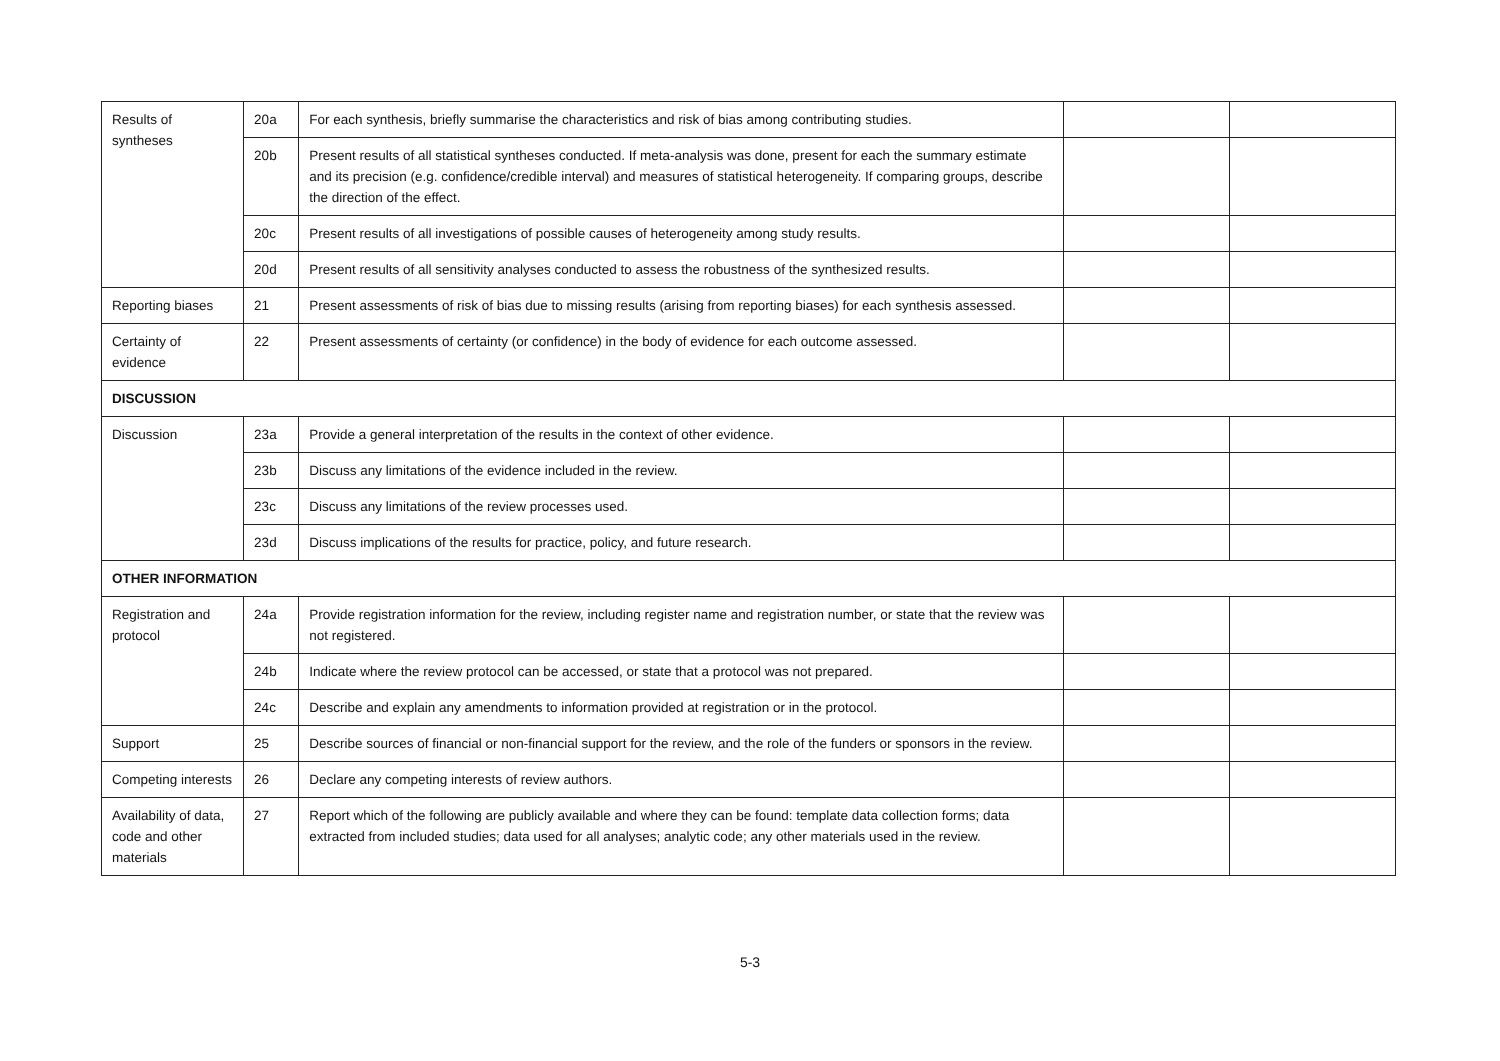| Results of syntheses | 20a | For each synthesis, briefly summarise the characteristics and risk of bias among contributing studies. | | |
| | 20b | Present results of all statistical syntheses conducted. If meta-analysis was done, present for each the summary estimate and its precision (e.g. confidence/credible interval) and measures of statistical heterogeneity. If comparing groups, describe the direction of the effect. | | |
| | 20c | Present results of all investigations of possible causes of heterogeneity among study results. | | |
| | 20d | Present results of all sensitivity analyses conducted to assess the robustness of the synthesized results. | | |
| Reporting biases | 21 | Present assessments of risk of bias due to missing results (arising from reporting biases) for each synthesis assessed. | | |
| Certainty of evidence | 22 | Present assessments of certainty (or confidence) in the body of evidence for each outcome assessed. | | |
| DISCUSSION | | | | |
| Discussion | 23a | Provide a general interpretation of the results in the context of other evidence. | | |
| | 23b | Discuss any limitations of the evidence included in the review. | | |
| | 23c | Discuss any limitations of the review processes used. | | |
| | 23d | Discuss implications of the results for practice, policy, and future research. | | |
| OTHER INFORMATION | | | | |
| Registration and protocol | 24a | Provide registration information for the review, including register name and registration number, or state that the review was not registered. | | |
| | 24b | Indicate where the review protocol can be accessed, or state that a protocol was not prepared. | | |
| | 24c | Describe and explain any amendments to information provided at registration or in the protocol. | | |
| Support | 25 | Describe sources of financial or non-financial support for the review, and the role of the funders or sponsors in the review. | | |
| Competing interests | 26 | Declare any competing interests of review authors. | | |
| Availability of data, code and other materials | 27 | Report which of the following are publicly available and where they can be found: template data collection forms; data extracted from included studies; data used for all analyses; analytic code; any other materials used in the review. | | |
5-3